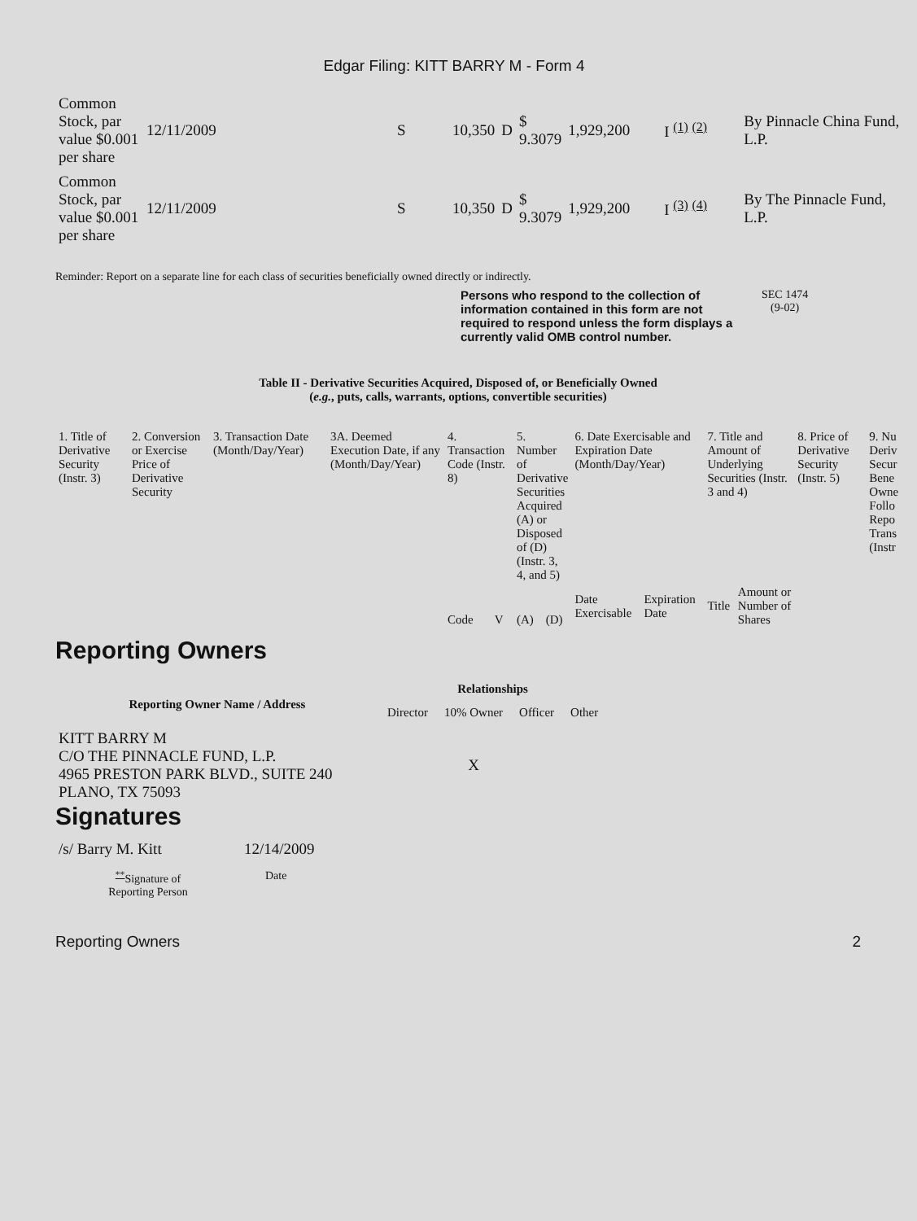Edgar Filing: KITT BARRY M - Form 4
| Common Stock, par value $0.001 per share | 12/11/2009 | S | 10,350 | D | $ 9.3079 | 1,929,200 | I <sup>(1)</sup> <sup>(2)</sup> | By Pinnacle China Fund, L.P. |
| Common Stock, par value $0.001 per share | 12/11/2009 | S | 10,350 | D | $ 9.3079 | 1,929,200 | I <sup>(3)</sup> <sup>(4)</sup> | By The Pinnacle Fund, L.P. |
Reminder: Report on a separate line for each class of securities beneficially owned directly or indirectly.
Persons who respond to the collection of information contained in this form are not required to respond unless the form displays a currently valid OMB control number.
SEC 1474
(9-02)
Table II - Derivative Securities Acquired, Disposed of, or Beneficially Owned
(e.g., puts, calls, warrants, options, convertible securities)
| 1. Title of Derivative Security (Instr. 3) | 2. Conversion or Exercise Price of Derivative Security | 3. Transaction Date (Month/Day/Year) | 3A. Deemed Execution Date, if any (Month/Day/Year) | 4. Transaction Code (Instr. 8) | | 5. Number of Derivative Securities Acquired (A) or Disposed of (D) (Instr. 3, 4, and 5) | | 6. Date Exercisable and Expiration Date (Month/Day/Year) | | 7. Title and Amount of Underlying Securities (Instr. 3 and 4) | | 8. Price of Derivative Security (Instr. 5) | 9. Nu Deriv Secur Bene Owne Follo Repo Trans (Instr |
| | | | | Code | V | (A) | (D) | Date Exercisable | Expiration Date | Title | Amount or Number of Shares | | |
Reporting Owners
| Reporting Owner Name / Address | Relationships | | | |
| --- | --- | --- | --- | --- |
| | Director | 10% Owner | Officer | Other |
| KITT BARRY M C/O THE PINNACLE FUND, L.P. 4965 PRESTON PARK BLVD., SUITE 240 PLANO, TX 75093 | | X | | |
Signatures
| /s/ Barry M. Kitt | 12/14/2009 |
| <sup>**</sup> Signature of Reporting Person | Date |
Reporting Owners 2